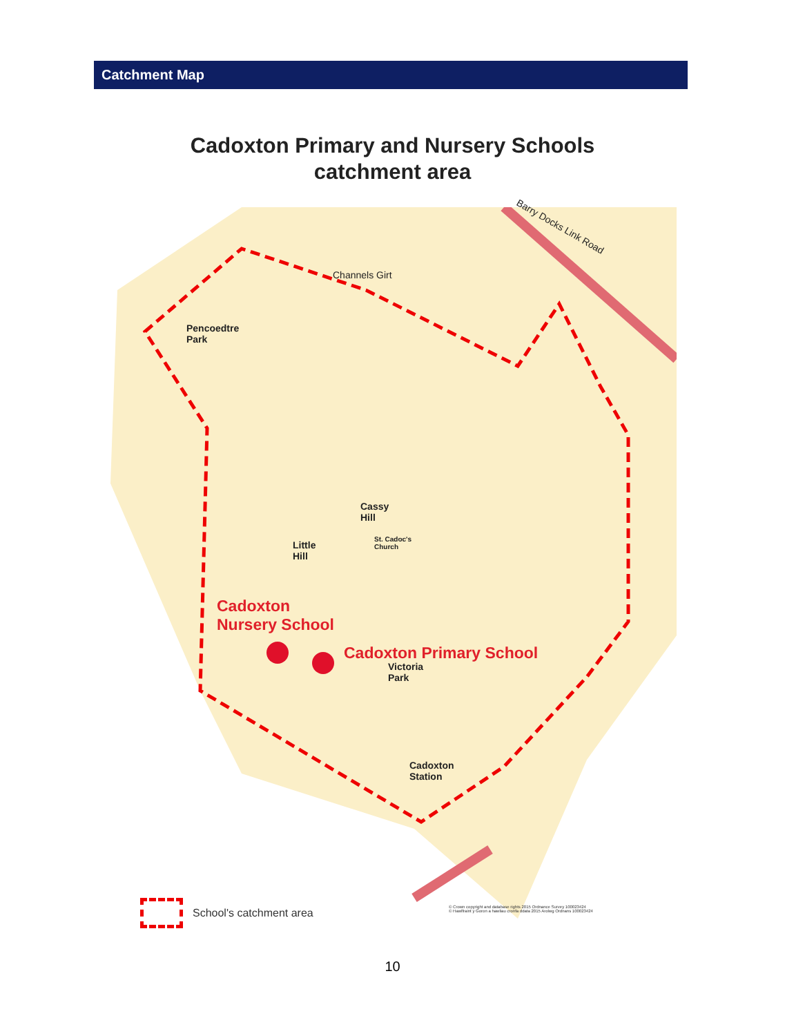Catchment Map
Cadoxton Primary and Nursery Schools
catchment area
Barry Docks Link Road
Pencoedtre
Park
Channels Girt
Cassy
Hill
Little
Hill
St. Cadoc's
Church
Cadoxton
Nursery School
Cadoxton Primary School
Victoria
Park
Cadoxton
Station
School's catchment area
© Crown copyright and database rights 2015 Ordnance Survey 100023424
© Hawlfraint y Goron a hawliau cronfa ddata 2015 Arolwg Ordnans 100023424
10